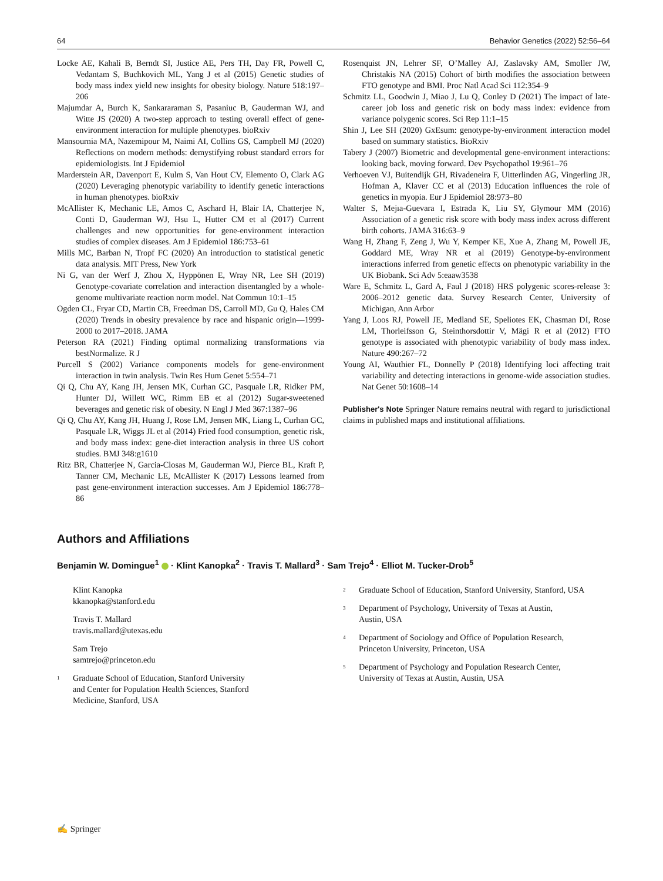64 Behavior Genetics (2022) 52:56–64
Locke AE, Kahali B, Berndt SI, Justice AE, Pers TH, Day FR, Powell C, Vedantam S, Buchkovich ML, Yang J et al (2015) Genetic studies of body mass index yield new insights for obesity biology. Nature 518:197–206
Majumdar A, Burch K, Sankararaman S, Pasaniuc B, Gauderman WJ, and Witte JS (2020) A two-step approach to testing overall effect of gene-environment interaction for multiple phenotypes. bioRxiv
Mansournia MA, Nazemipour M, Naimi AI, Collins GS, Campbell MJ (2020) Reflections on modern methods: demystifying robust standard errors for epidemiologists. Int J Epidemiol
Marderstein AR, Davenport E, Kulm S, Van Hout CV, Elemento O, Clark AG (2020) Leveraging phenotypic variability to identify genetic interactions in human phenotypes. bioRxiv
McAllister K, Mechanic LE, Amos C, Aschard H, Blair IA, Chatterjee N, Conti D, Gauderman WJ, Hsu L, Hutter CM et al (2017) Current challenges and new opportunities for gene-environment interaction studies of complex diseases. Am J Epidemiol 186:753–61
Mills MC, Barban N, Tropf FC (2020) An introduction to statistical genetic data analysis. MIT Press, New York
Ni G, van der Werf J, Zhou X, Hyppönen E, Wray NR, Lee SH (2019) Genotype-covariate correlation and interaction disentangled by a whole-genome multivariate reaction norm model. Nat Commun 10:1–15
Ogden CL, Fryar CD, Martin CB, Freedman DS, Carroll MD, Gu Q, Hales CM (2020) Trends in obesity prevalence by race and hispanic origin—1999-2000 to 2017–2018. JAMA
Peterson RA (2021) Finding optimal normalizing transformations via bestNormalize. R J
Purcell S (2002) Variance components models for gene-environment interaction in twin analysis. Twin Res Hum Genet 5:554–71
Qi Q, Chu AY, Kang JH, Jensen MK, Curhan GC, Pasquale LR, Ridker PM, Hunter DJ, Willett WC, Rimm EB et al (2012) Sugar-sweetened beverages and genetic risk of obesity. N Engl J Med 367:1387–96
Qi Q, Chu AY, Kang JH, Huang J, Rose LM, Jensen MK, Liang L, Curhan GC, Pasquale LR, Wiggs JL et al (2014) Fried food consumption, genetic risk, and body mass index: gene-diet interaction analysis in three US cohort studies. BMJ 348:g1610
Ritz BR, Chatterjee N, Garcia-Closas M, Gauderman WJ, Pierce BL, Kraft P, Tanner CM, Mechanic LE, McAllister K (2017) Lessons learned from past gene-environment interaction successes. Am J Epidemiol 186:778–86
Rosenquist JN, Lehrer SF, O’Malley AJ, Zaslavsky AM, Smoller JW, Christakis NA (2015) Cohort of birth modifies the association between FTO genotype and BMI. Proc Natl Acad Sci 112:354–9
Schmitz LL, Goodwin J, Miao J, Lu Q, Conley D (2021) The impact of late-career job loss and genetic risk on body mass index: evidence from variance polygenic scores. Sci Rep 11:1–15
Shin J, Lee SH (2020) GxEsum: genotype-by-environment interaction model based on summary statistics. BioRxiv
Tabery J (2007) Biometric and developmental gene-environment interactions: looking back, moving forward. Dev Psychopathol 19:961–76
Verhoeven VJ, Buitendijk GH, Rivadeneira F, Uitterlinden AG, Vingerling JR, Hofman A, Klaver CC et al (2013) Education influences the role of genetics in myopia. Eur J Epidemiol 28:973–80
Walter S, Mejıa-Guevara I, Estrada K, Liu SY, Glymour MM (2016) Association of a genetic risk score with body mass index across different birth cohorts. JAMA 316:63–9
Wang H, Zhang F, Zeng J, Wu Y, Kemper KE, Xue A, Zhang M, Powell JE, Goddard ME, Wray NR et al (2019) Genotype-by-environment interactions inferred from genetic effects on phenotypic variability in the UK Biobank. Sci Adv 5:eaaw3538
Ware E, Schmitz L, Gard A, Faul J (2018) HRS polygenic scores-release 3: 2006–2012 genetic data. Survey Research Center, University of Michigan, Ann Arbor
Yang J, Loos RJ, Powell JE, Medland SE, Speliotes EK, Chasman DI, Rose LM, Thorleifsson G, Steinthorsdottir V, Mägi R et al (2012) FTO genotype is associated with phenotypic variability of body mass index. Nature 490:267–72
Young AI, Wauthier FL, Donnelly P (2018) Identifying loci affecting trait variability and detecting interactions in genome-wide association studies. Nat Genet 50:1608–14
Publisher's Note Springer Nature remains neutral with regard to jurisdictional claims in published maps and institutional affiliations.
Authors and Affiliations
Benjamin W. Domingue<sup>1</sup> · Klint Kanopka<sup>2</sup> · Travis T. Mallard<sup>3</sup> · Sam Trejo<sup>4</sup> · Elliot M. Tucker-Drob<sup>5</sup>
Klint Kanopka
kkanopka@stanford.edu
Travis T. Mallard
travis.mallard@utexas.edu
Sam Trejo
samtrejo@princeton.edu
<sup>1</sup> Graduate School of Education, Stanford University
and Center for Population Health Sciences, Stanford
Medicine, Stanford, USA
<sup>2</sup> Graduate School of Education, Stanford University, Stanford, USA
<sup>3</sup> Department of Psychology, University of Texas at Austin,
Austin, USA
<sup>4</sup> Department of Sociology and Office of Population Research,
Princeton University, Princeton, USA
<sup>5</sup> Department of Psychology and Population Research Center,
University of Texas at Austin, Austin, USA
✍ Springer